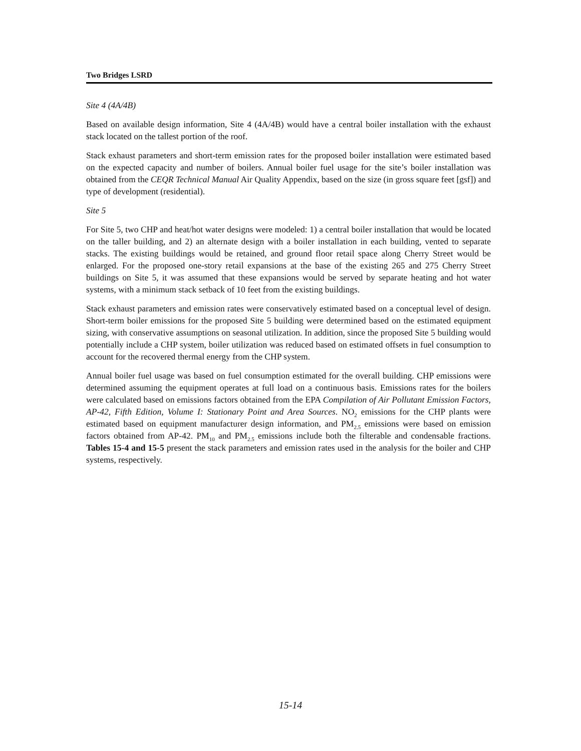Two Bridges LSRD
Site 4 (4A/4B)
Based on available design information, Site 4 (4A/4B) would have a central boiler installation with the exhaust stack located on the tallest portion of the roof.
Stack exhaust parameters and short-term emission rates for the proposed boiler installation were estimated based on the expected capacity and number of boilers. Annual boiler fuel usage for the site’s boiler installation was obtained from the CEQR Technical Manual Air Quality Appendix, based on the size (in gross square feet [gsf]) and type of development (residential).
Site 5
For Site 5, two CHP and heat/hot water designs were modeled: 1) a central boiler installation that would be located on the taller building, and 2) an alternate design with a boiler installation in each building, vented to separate stacks. The existing buildings would be retained, and ground floor retail space along Cherry Street would be enlarged. For the proposed one-story retail expansions at the base of the existing 265 and 275 Cherry Street buildings on Site 5, it was assumed that these expansions would be served by separate heating and hot water systems, with a minimum stack setback of 10 feet from the existing buildings.
Stack exhaust parameters and emission rates were conservatively estimated based on a conceptual level of design. Short-term boiler emissions for the proposed Site 5 building were determined based on the estimated equipment sizing, with conservative assumptions on seasonal utilization. In addition, since the proposed Site 5 building would potentially include a CHP system, boiler utilization was reduced based on estimated offsets in fuel consumption to account for the recovered thermal energy from the CHP system.
Annual boiler fuel usage was based on fuel consumption estimated for the overall building. CHP emissions were determined assuming the equipment operates at full load on a continuous basis. Emissions rates for the boilers were calculated based on emissions factors obtained from the EPA Compilation of Air Pollutant Emission Factors, AP-42, Fifth Edition, Volume I: Stationary Point and Area Sources. NO<sub>2</sub> emissions for the CHP plants were estimated based on equipment manufacturer design information, and PM<sub>2.5</sub> emissions were based on emission factors obtained from AP-42. PM<sub>10</sub> and PM<sub>2.5</sub> emissions include both the filterable and condensable fractions. Tables 15-4 and 15-5 present the stack parameters and emission rates used in the analysis for the boiler and CHP systems, respectively.
15-14